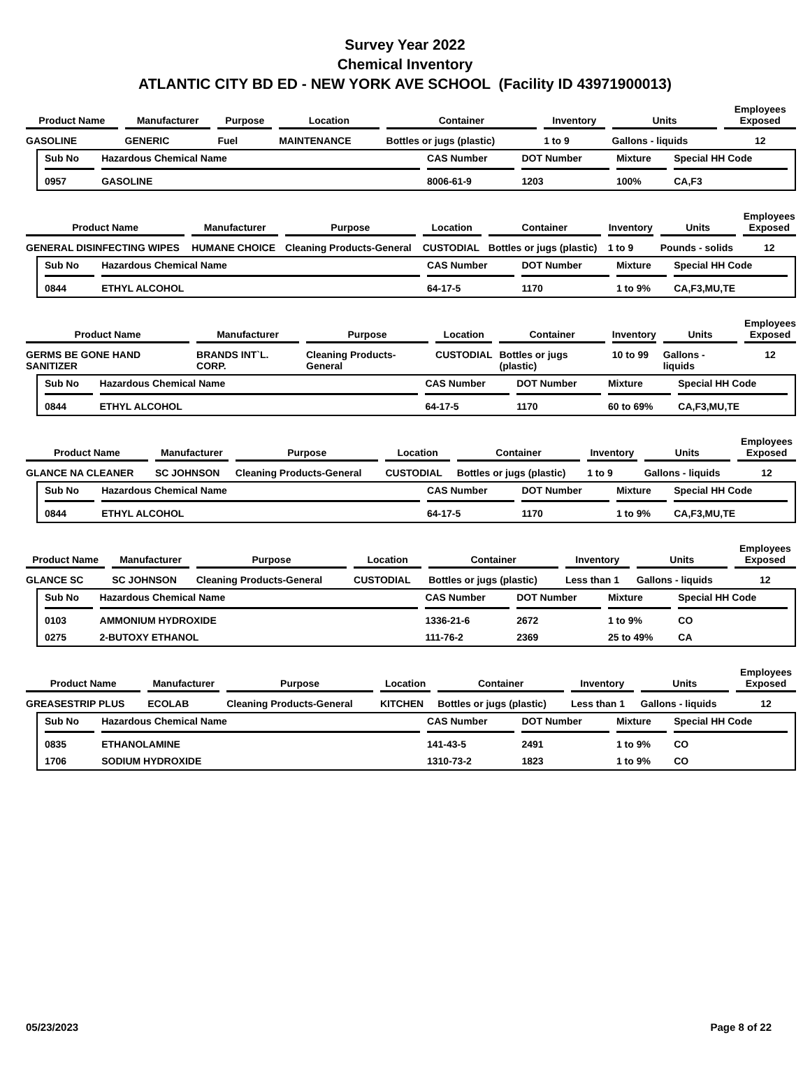Survey Year 2022
Chemical Inventory
ATLANTIC CITY BD ED - NEW YORK AVE SCHOOL (Facility ID 43971900013)
| Product Name | Manufacturer | Purpose | Location | Container | Inventory | Units | Employees Exposed |
| --- | --- | --- | --- | --- | --- | --- | --- |
| GASOLINE | GENERIC | Fuel | MAINTENANCE | Bottles or jugs (plastic) | 1 to 9 | Gallons - liquids | 12 |
| Sub No | Hazardous Chemical Name | CAS Number | DOT Number | Mixture | Special HH Code |
| --- | --- | --- | --- | --- | --- |
| 0957 | GASOLINE | 8006-61-9 | 1203 | 100% | CA,F3 |
| Product Name | Manufacturer | Purpose | Location | Container | Inventory | Units | Employees Exposed |
| --- | --- | --- | --- | --- | --- | --- | --- |
| GENERAL DISINFECTING WIPES | HUMANE CHOICE | Cleaning Products-General | CUSTODIAL | Bottles or jugs (plastic) | 1 to 9 | Pounds - solids | 12 |
| Sub No | Hazardous Chemical Name | CAS Number | DOT Number | Mixture | Special HH Code |
| --- | --- | --- | --- | --- | --- |
| 0844 | ETHYL ALCOHOL | 64-17-5 | 1170 | 1 to 9% | CA,F3,MU,TE |
| Product Name | Manufacturer | Purpose | Location | Container | Inventory | Units | Employees Exposed |
| --- | --- | --- | --- | --- | --- | --- | --- |
| GERMS BE GONE HAND SANITIZER | BRANDS INT`L. CORP. | Cleaning Products-General | CUSTODIAL | Bottles or jugs (plastic) | 10 to 99 | Gallons - liquids | 12 |
| Sub No | Hazardous Chemical Name | CAS Number | DOT Number | Mixture | Special HH Code |
| --- | --- | --- | --- | --- | --- |
| 0844 | ETHYL ALCOHOL | 64-17-5 | 1170 | 60 to 69% | CA,F3,MU,TE |
| Product Name | Manufacturer | Purpose | Location | Container | Inventory | Units | Employees Exposed |
| --- | --- | --- | --- | --- | --- | --- | --- |
| GLANCE NA CLEANER | SC JOHNSON | Cleaning Products-General | CUSTODIAL | Bottles or jugs (plastic) | 1 to 9 | Gallons - liquids | 12 |
| Sub No | Hazardous Chemical Name | CAS Number | DOT Number | Mixture | Special HH Code |
| --- | --- | --- | --- | --- | --- |
| 0844 | ETHYL ALCOHOL | 64-17-5 | 1170 | 1 to 9% | CA,F3,MU,TE |
| Product Name | Manufacturer | Purpose | Location | Container | Inventory | Units | Employees Exposed |
| --- | --- | --- | --- | --- | --- | --- | --- |
| GLANCE SC | SC JOHNSON | Cleaning Products-General | CUSTODIAL | Bottles or jugs (plastic) | Less than 1 | Gallons - liquids | 12 |
| Sub No | Hazardous Chemical Name | CAS Number | DOT Number | Mixture | Special HH Code |
| --- | --- | --- | --- | --- | --- |
| 0103 | AMMONIUM HYDROXIDE | 1336-21-6 | 2672 | 1 to 9% | CO |
| 0275 | 2-BUTOXY ETHANOL | 111-76-2 | 2369 | 25 to 49% | CA |
| Product Name | Manufacturer | Purpose | Location | Container | Inventory | Units | Employees Exposed |
| --- | --- | --- | --- | --- | --- | --- | --- |
| GREASESTRIP PLUS | ECOLAB | Cleaning Products-General | KITCHEN | Bottles or jugs (plastic) | Less than 1 | Gallons - liquids | 12 |
| Sub No | Hazardous Chemical Name | CAS Number | DOT Number | Mixture | Special HH Code |
| --- | --- | --- | --- | --- | --- |
| 0835 | ETHANOLAMINE | 141-43-5 | 2491 | 1 to 9% | CO |
| 1706 | SODIUM HYDROXIDE | 1310-73-2 | 1823 | 1 to 9% | CO |
05/23/2023 Page 8 of 22